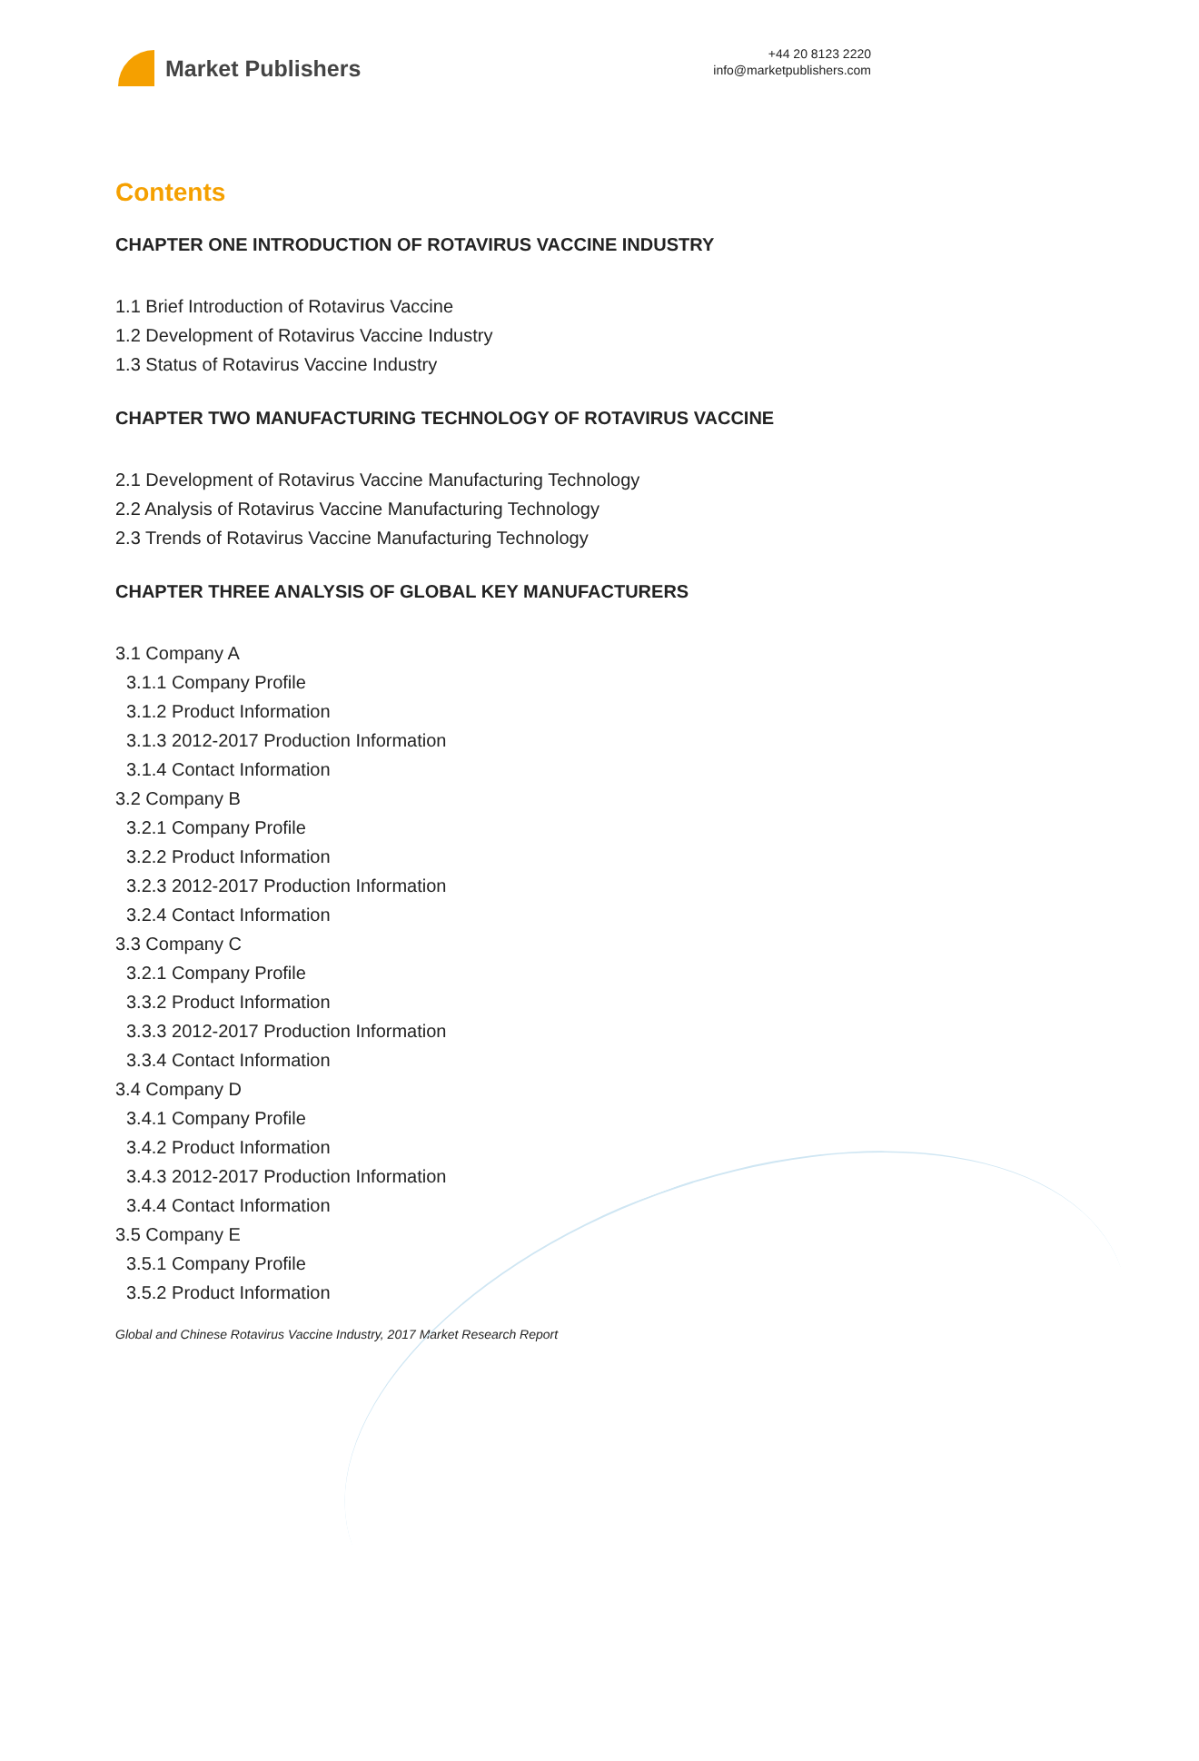Market Publishers
+44 20 8123 2220
info@marketpublishers.com
Contents
CHAPTER ONE INTRODUCTION OF ROTAVIRUS VACCINE INDUSTRY
1.1 Brief Introduction of Rotavirus Vaccine
1.2 Development of Rotavirus Vaccine Industry
1.3 Status of Rotavirus Vaccine Industry
CHAPTER TWO MANUFACTURING TECHNOLOGY OF ROTAVIRUS VACCINE
2.1 Development of Rotavirus Vaccine Manufacturing Technology
2.2 Analysis of Rotavirus Vaccine Manufacturing Technology
2.3 Trends of Rotavirus Vaccine Manufacturing Technology
CHAPTER THREE ANALYSIS OF GLOBAL KEY MANUFACTURERS
3.1 Company A
3.1.1 Company Profile
3.1.2 Product Information
3.1.3 2012-2017 Production Information
3.1.4 Contact Information
3.2 Company B
3.2.1 Company Profile
3.2.2 Product Information
3.2.3 2012-2017 Production Information
3.2.4 Contact Information
3.3 Company C
3.2.1 Company Profile
3.3.2 Product Information
3.3.3 2012-2017 Production Information
3.3.4 Contact Information
3.4 Company D
3.4.1 Company Profile
3.4.2 Product Information
3.4.3 2012-2017 Production Information
3.4.4 Contact Information
3.5 Company E
3.5.1 Company Profile
3.5.2 Product Information
Global and Chinese Rotavirus Vaccine Industry, 2017 Market Research Report